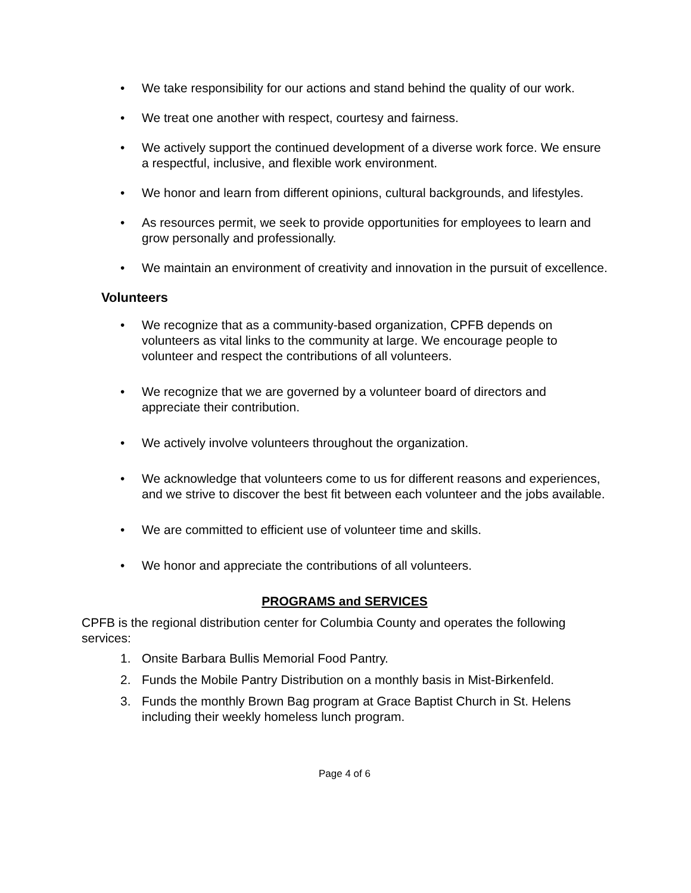• We take responsibility for our actions and stand behind the quality of our work.
• We treat one another with respect, courtesy and fairness.
• We actively support the continued development of a diverse work force. We ensure a respectful, inclusive, and flexible work environment.
• We honor and learn from different opinions, cultural backgrounds, and lifestyles.
• As resources permit, we seek to provide opportunities for employees to learn and grow personally and professionally.
• We maintain an environment of creativity and innovation in the pursuit of excellence.
Volunteers
• We recognize that as a community-based organization, CPFB depends on volunteers as vital links to the community at large. We encourage people to volunteer and respect the contributions of all volunteers.
• We recognize that we are governed by a volunteer board of directors and appreciate their contribution.
• We actively involve volunteers throughout the organization.
• We acknowledge that volunteers come to us for different reasons and experiences, and we strive to discover the best fit between each volunteer and the jobs available.
• We are committed to efficient use of volunteer time and skills.
• We honor and appreciate the contributions of all volunteers.
PROGRAMS and SERVICES
CPFB is the regional distribution center for Columbia County and operates the following services:
1. Onsite Barbara Bullis Memorial Food Pantry.
2. Funds the Mobile Pantry Distribution on a monthly basis in Mist-Birkenfeld.
3. Funds the monthly Brown Bag program at Grace Baptist Church in St. Helens including their weekly homeless lunch program.
Page 4 of 6